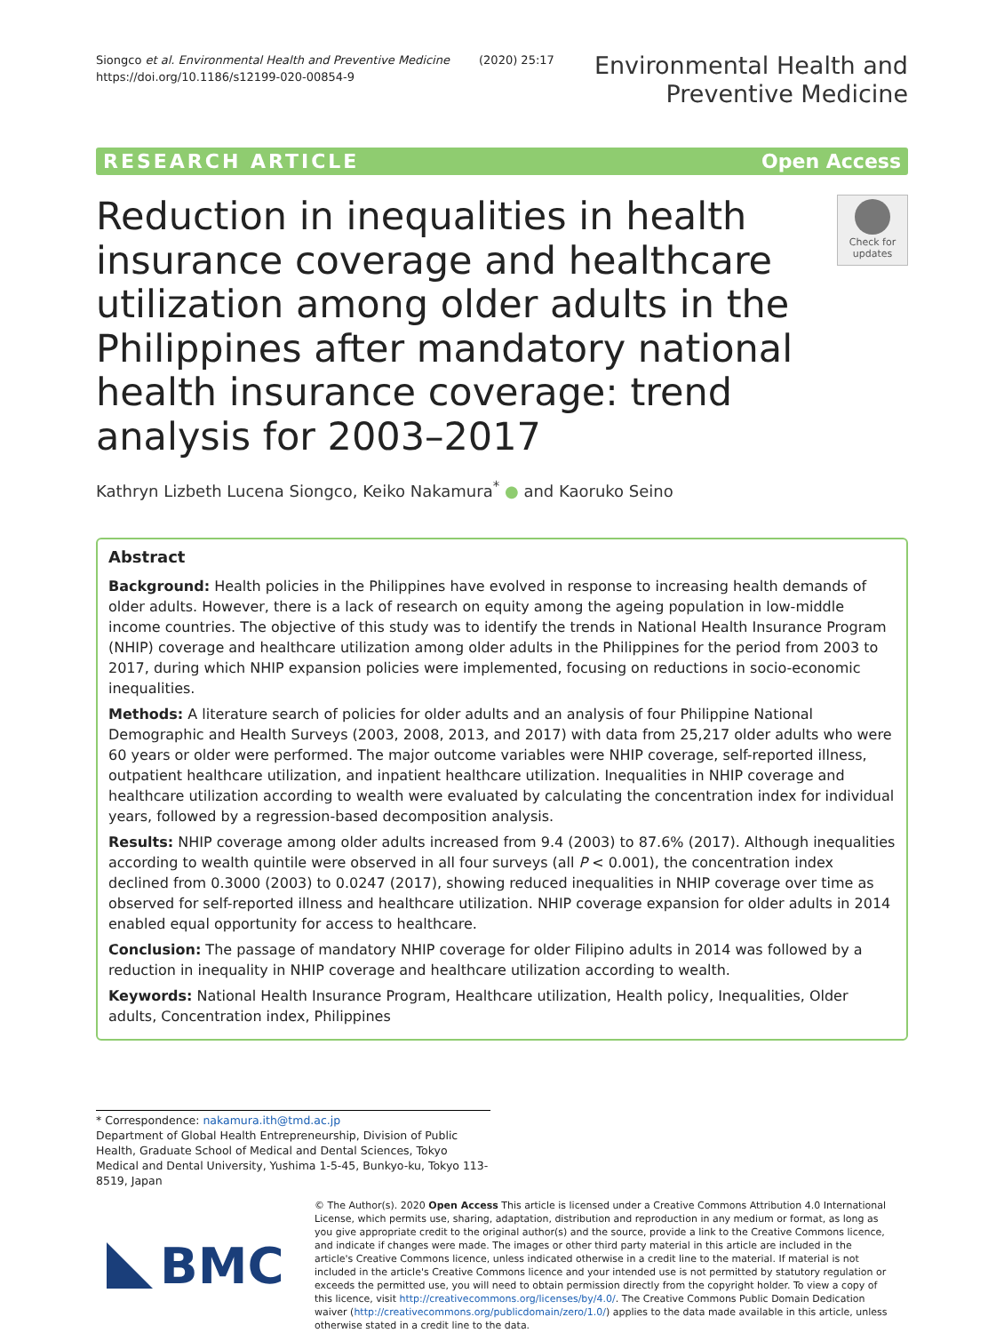Siongco et al. Environmental Health and Preventive Medicine (2020) 25:17
https://doi.org/10.1186/s12199-020-00854-9
Environmental Health and
Preventive Medicine
RESEARCH ARTICLE Open Access
Reduction in inequalities in health insurance coverage and healthcare utilization among older adults in the Philippines after mandatory national health insurance coverage: trend analysis for 2003–2017
Check for updates
Kathryn Lizbeth Lucena Siongco, Keiko Nakamura<sup>*</sup> ● and Kaoruko Seino
Abstract
Background: Health policies in the Philippines have evolved in response to increasing health demands of older adults. However, there is a lack of research on equity among the ageing population in low-middle income countries. The objective of this study was to identify the trends in National Health Insurance Program (NHIP) coverage and healthcare utilization among older adults in the Philippines for the period from 2003 to 2017, during which NHIP expansion policies were implemented, focusing on reductions in socio-economic inequalities.
Methods: A literature search of policies for older adults and an analysis of four Philippine National Demographic and Health Surveys (2003, 2008, 2013, and 2017) with data from 25,217 older adults who were 60 years or older were performed. The major outcome variables were NHIP coverage, self-reported illness, outpatient healthcare utilization, and inpatient healthcare utilization. Inequalities in NHIP coverage and healthcare utilization according to wealth were evaluated by calculating the concentration index for individual years, followed by a regression-based decomposition analysis.
Results: NHIP coverage among older adults increased from 9.4 (2003) to 87.6% (2017). Although inequalities according to wealth quintile were observed in all four surveys (all P < 0.001), the concentration index declined from 0.3000 (2003) to 0.0247 (2017), showing reduced inequalities in NHIP coverage over time as observed for self-reported illness and healthcare utilization. NHIP coverage expansion for older adults in 2014 enabled equal opportunity for access to healthcare.
Conclusion: The passage of mandatory NHIP coverage for older Filipino adults in 2014 was followed by a reduction in inequality in NHIP coverage and healthcare utilization according to wealth.
Keywords: National Health Insurance Program, Healthcare utilization, Health policy, Inequalities, Older adults, Concentration index, Philippines
* Correspondence: nakamura.ith@tmd.ac.jp
Department of Global Health Entrepreneurship, Division of Public Health, Graduate School of Medical and Dental Sciences, Tokyo Medical and Dental University, Yushima 1-5-45, Bunkyo-ku, Tokyo 113-8519, Japan
BMC
© The Author(s). 2020 Open Access This article is licensed under a Creative Commons Attribution 4.0 International License, which permits use, sharing, adaptation, distribution and reproduction in any medium or format, as long as you give appropriate credit to the original author(s) and the source, provide a link to the Creative Commons licence, and indicate if changes were made. The images or other third party material in this article are included in the article's Creative Commons licence, unless indicated otherwise in a credit line to the material. If material is not included in the article's Creative Commons licence and your intended use is not permitted by statutory regulation or exceeds the permitted use, you will need to obtain permission directly from the copyright holder. To view a copy of this licence, visit http://creativecommons.org/licenses/by/4.0/. The Creative Commons Public Domain Dedication waiver (http://creativecommons.org/publicdomain/zero/1.0/) applies to the data made available in this article, unless otherwise stated in a credit line to the data.